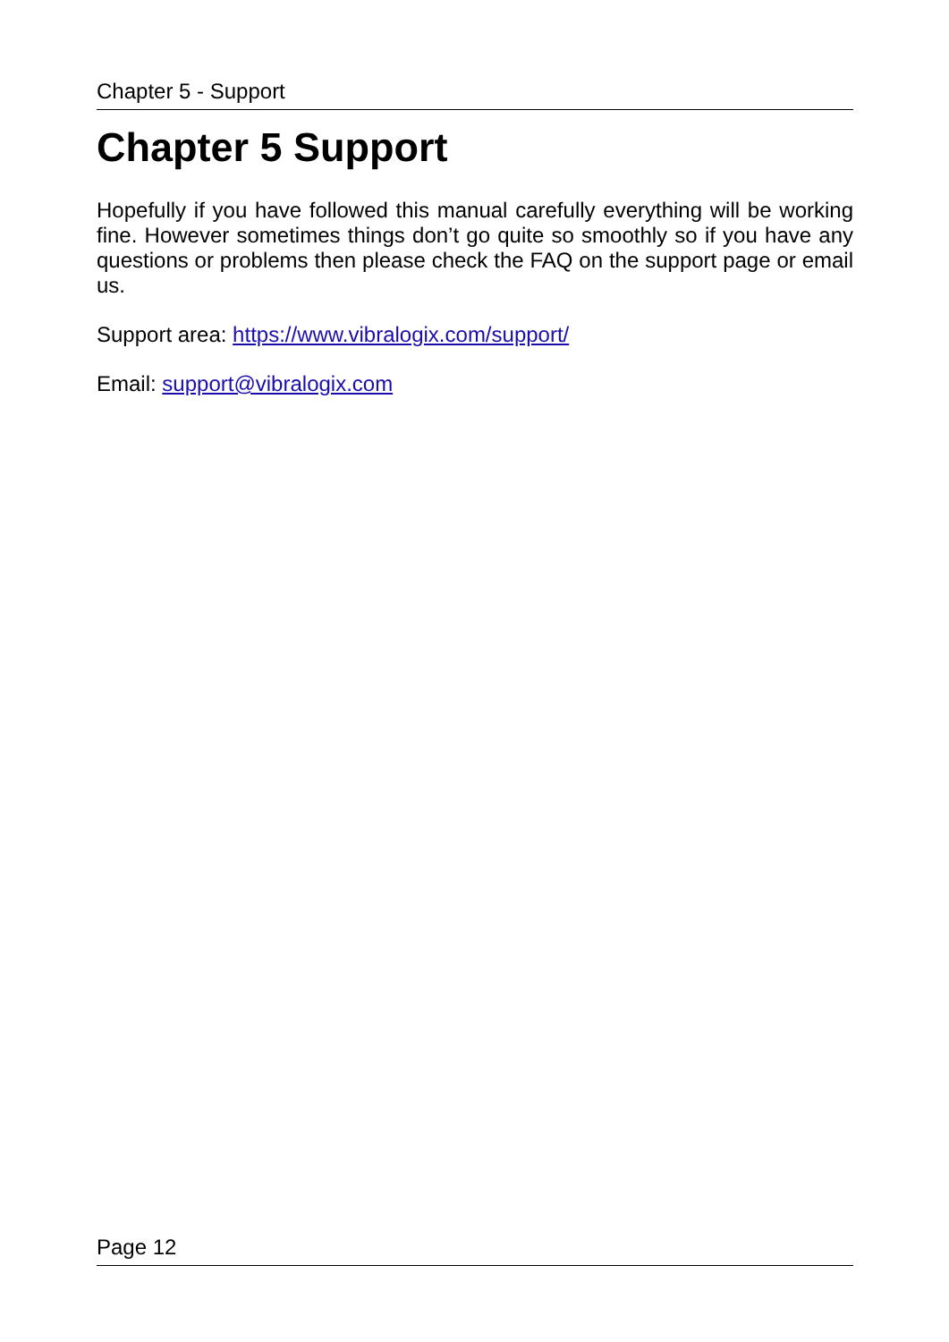Chapter 5 - Support
Chapter 5 Support
Hopefully if you have followed this manual carefully everything will be working fine. However sometimes things don’t go quite so smoothly so if you have any questions or problems then please check the FAQ on the support page or email us.
Support area: https://www.vibralogix.com/support/
Email: support@vibralogix.com
Page 12